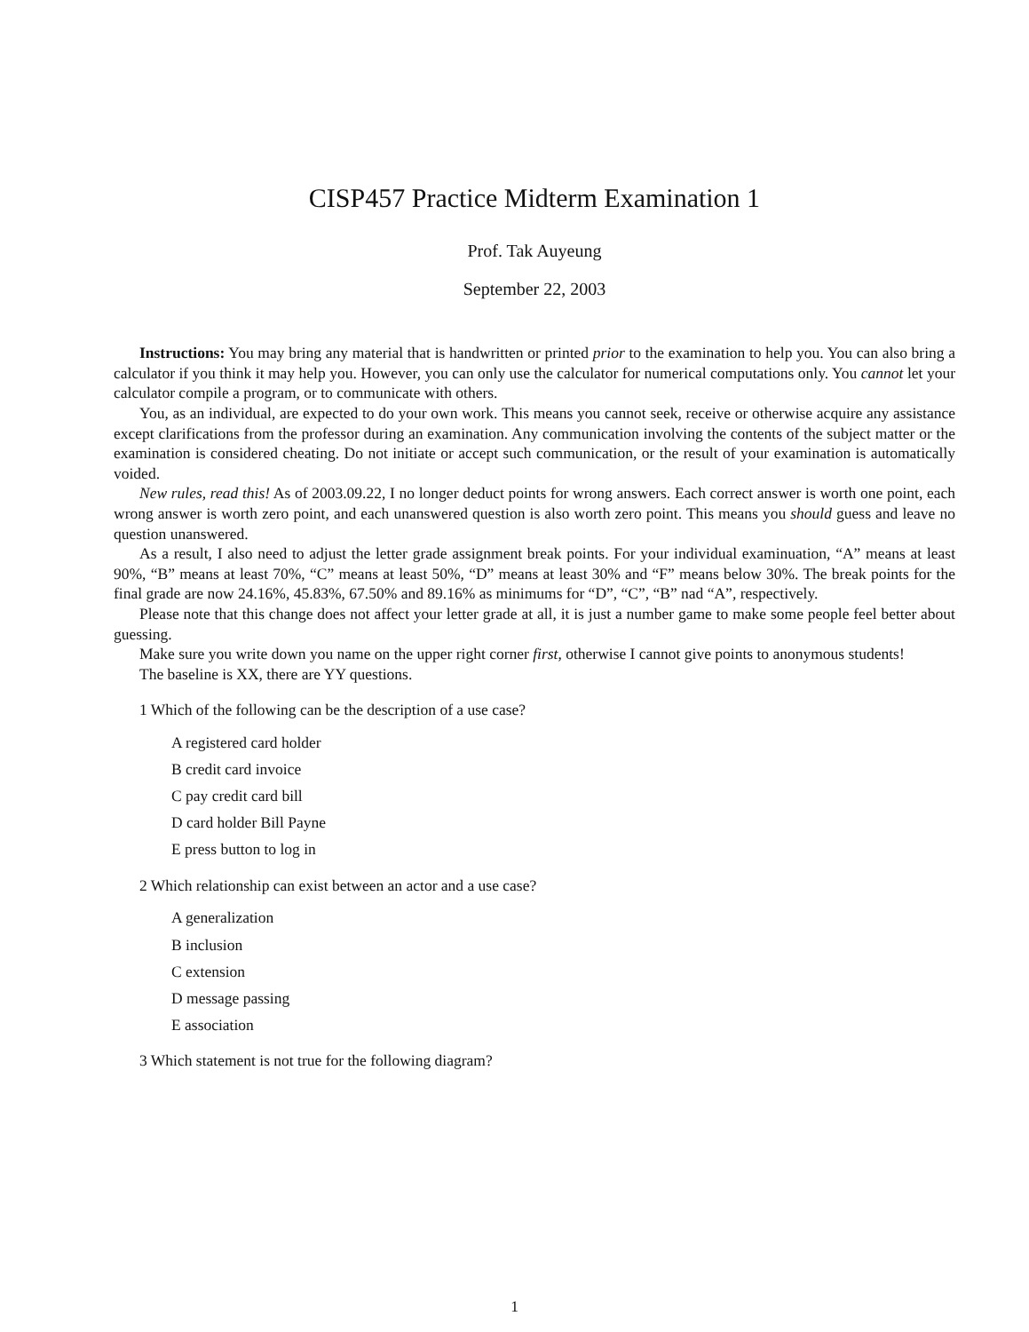CISP457 Practice Midterm Examination 1
Prof. Tak Auyeung
September 22, 2003
Instructions: You may bring any material that is handwritten or printed prior to the examination to help you. You can also bring a calculator if you think it may help you. However, you can only use the calculator for numerical computations only. You cannot let your calculator compile a program, or to communicate with others.
You, as an individual, are expected to do your own work. This means you cannot seek, receive or otherwise acquire any assistance except clarifications from the professor during an examination. Any communication involving the contents of the subject matter or the examination is considered cheating. Do not initiate or accept such communication, or the result of your examination is automatically voided.
New rules, read this! As of 2003.09.22, I no longer deduct points for wrong answers. Each correct answer is worth one point, each wrong answer is worth zero point, and each unanswered question is also worth zero point. This means you should guess and leave no question unanswered.
As a result, I also need to adjust the letter grade assignment break points. For your individual examinuation, “A” means at least 90%, “B” means at least 70%, “C” means at least 50%, “D” means at least 30% and “F” means below 30%. The break points for the final grade are now 24.16%, 45.83%, 67.50% and 89.16% as minimums for “D”, “C”, “B” nad “A”, respectively.
Please note that this change does not affect your letter grade at all, it is just a number game to make some people feel better about guessing.
Make sure you write down you name on the upper right corner first, otherwise I cannot give points to anonymous students!
The baseline is XX, there are YY questions.
1 Which of the following can be the description of a use case?
A registered card holder
B credit card invoice
C pay credit card bill
D card holder Bill Payne
E press button to log in
2 Which relationship can exist between an actor and a use case?
A generalization
B inclusion
C extension
D message passing
E association
3 Which statement is not true for the following diagram?
1